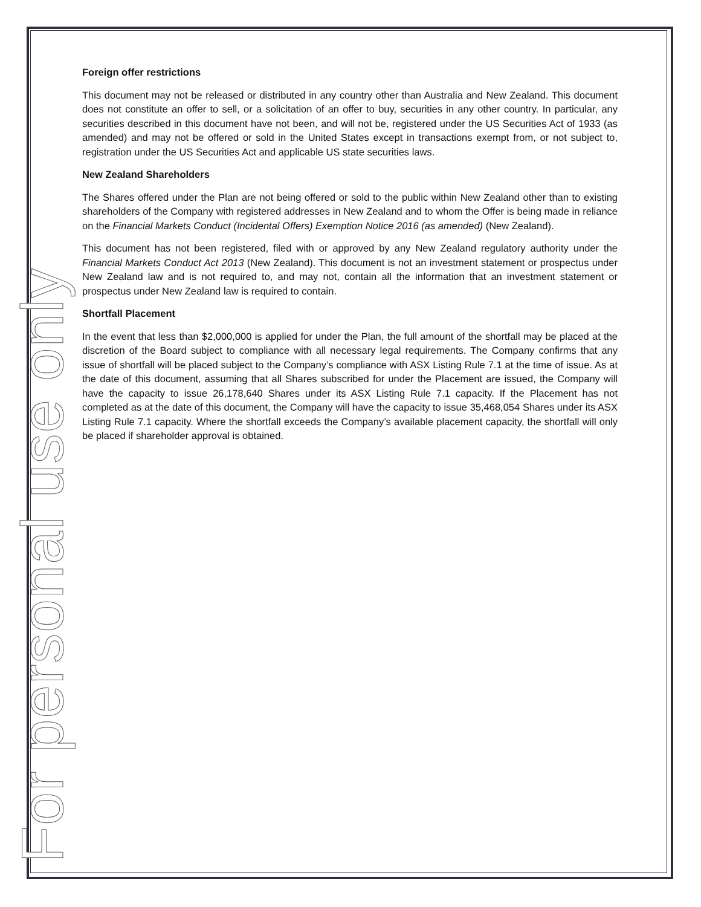For personal use only
Foreign offer restrictions
This document may not be released or distributed in any country other than Australia and New Zealand. This document does not constitute an offer to sell, or a solicitation of an offer to buy, securities in any other country. In particular, any securities described in this document have not been, and will not be, registered under the US Securities Act of 1933 (as amended) and may not be offered or sold in the United States except in transactions exempt from, or not subject to, registration under the US Securities Act and applicable US state securities laws.
New Zealand Shareholders
The Shares offered under the Plan are not being offered or sold to the public within New Zealand other than to existing shareholders of the Company with registered addresses in New Zealand and to whom the Offer is being made in reliance on the Financial Markets Conduct (Incidental Offers) Exemption Notice 2016 (as amended) (New Zealand).
This document has not been registered, filed with or approved by any New Zealand regulatory authority under the Financial Markets Conduct Act 2013 (New Zealand). This document is not an investment statement or prospectus under New Zealand law and is not required to, and may not, contain all the information that an investment statement or prospectus under New Zealand law is required to contain.
Shortfall Placement
In the event that less than $2,000,000 is applied for under the Plan, the full amount of the shortfall may be placed at the discretion of the Board subject to compliance with all necessary legal requirements. The Company confirms that any issue of shortfall will be placed subject to the Company’s compliance with ASX Listing Rule 7.1 at the time of issue. As at the date of this document, assuming that all Shares subscribed for under the Placement are issued, the Company will have the capacity to issue 26,178,640 Shares under its ASX Listing Rule 7.1 capacity. If the Placement has not completed as at the date of this document, the Company will have the capacity to issue 35,468,054 Shares under its ASX Listing Rule 7.1 capacity. Where the shortfall exceeds the Company’s available placement capacity, the shortfall will only be placed if shareholder approval is obtained.